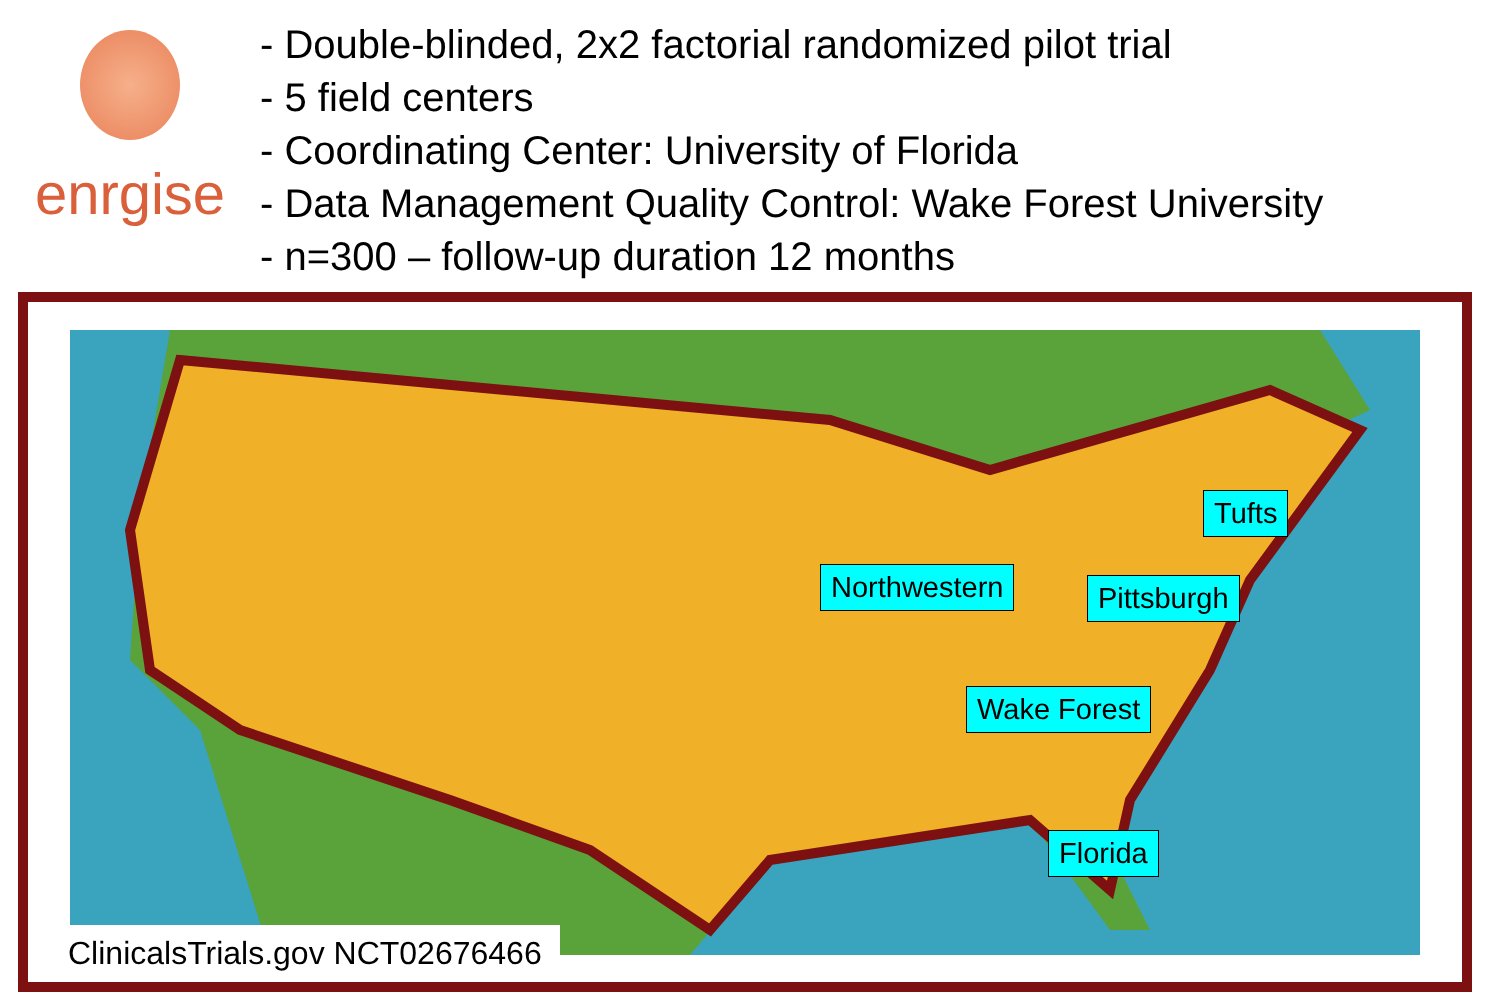enrgise
- Double-blinded, 2x2 factorial randomized pilot trial
- 5 field centers
- Coordinating Center: University of Florida
- Data Management Quality Control: Wake Forest University
- n=300 – follow-up duration 12 months
Northwestern
Tufts
Pittsburgh
Wake Forest
Florida
ClinicalsTrials.gov NCT02676466